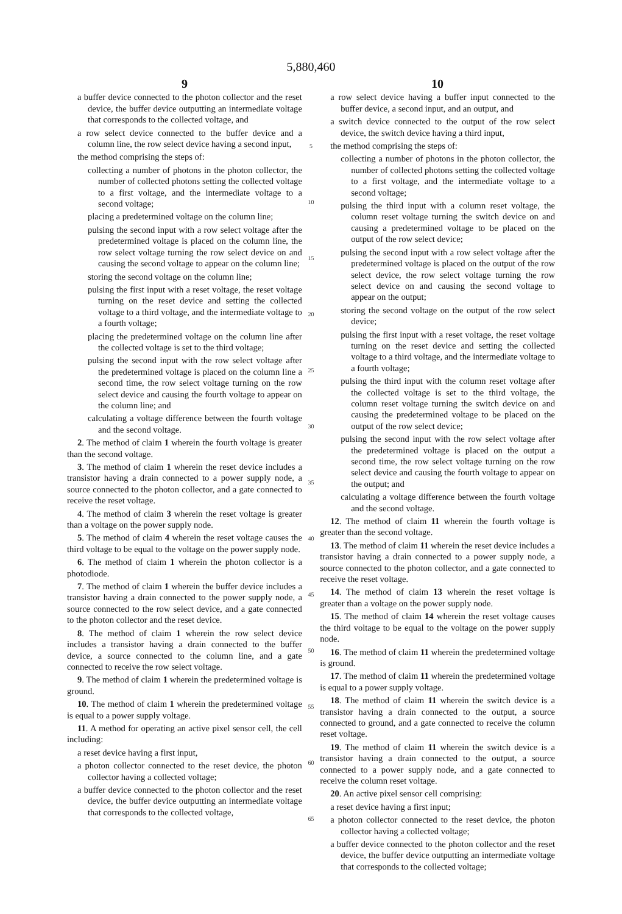5,880,460
9
a buffer device connected to the photon collector and the reset device, the buffer device outputting an intermediate voltage that corresponds to the collected voltage, and
a row select device connected to the buffer device and a column line, the row select device having a second input,
the method comprising the steps of:
collecting a number of photons in the photon collector, the number of collected photons setting the collected voltage to a first voltage, and the intermediate voltage to a second voltage;
placing a predetermined voltage on the column line;
pulsing the second input with a row select voltage after the predetermined voltage is placed on the column line, the row select voltage turning the row select device on and causing the second voltage to appear on the column line;
storing the second voltage on the column line;
pulsing the first input with a reset voltage, the reset voltage turning on the reset device and setting the collected voltage to a third voltage, and the intermediate voltage to a fourth voltage;
placing the predetermined voltage on the column line after the collected voltage is set to the third voltage;
pulsing the second input with the row select voltage after the predetermined voltage is placed on the column line a second time, the row select voltage turning on the row select device and causing the fourth voltage to appear on the column line; and
calculating a voltage difference between the fourth voltage and the second voltage.
2. The method of claim 1 wherein the fourth voltage is greater than the second voltage.
3. The method of claim 1 wherein the reset device includes a transistor having a drain connected to a power supply node, a source connected to the photon collector, and a gate connected to receive the reset voltage.
4. The method of claim 3 wherein the reset voltage is greater than a voltage on the power supply node.
5. The method of claim 4 wherein the reset voltage causes the third voltage to be equal to the voltage on the power supply node.
6. The method of claim 1 wherein the photon collector is a photodiode.
7. The method of claim 1 wherein the buffer device includes a transistor having a drain connected to the power supply node, a source connected to the row select device, and a gate connected to the photon collector and the reset device.
8. The method of claim 1 wherein the row select device includes a transistor having a drain connected to the buffer device, a source connected to the column line, and a gate connected to receive the row select voltage.
9. The method of claim 1 wherein the predetermined voltage is ground.
10. The method of claim 1 wherein the predetermined voltage is equal to a power supply voltage.
11. A method for operating an active pixel sensor cell, the cell including:
a reset device having a first input,
a photon collector connected to the reset device, the photon collector having a collected voltage;
a buffer device connected to the photon collector and the reset device, the buffer device outputting an intermediate voltage that corresponds to the collected voltage,
5
10
15
20
25
30
35
40
45
50
55
60
65
10
a row select device having a buffer input connected to the buffer device, a second input, and an output, and
a switch device connected to the output of the row select device, the switch device having a third input,
the method comprising the steps of:
collecting a number of photons in the photon collector, the number of collected photons setting the collected voltage to a first voltage, and the intermediate voltage to a second voltage;
pulsing the third input with a column reset voltage, the column reset voltage turning the switch device on and causing a predetermined voltage to be placed on the output of the row select device;
pulsing the second input with a row select voltage after the predetermined voltage is placed on the output of the row select device, the row select voltage turning the row select device on and causing the second voltage to appear on the output;
storing the second voltage on the output of the row select device;
pulsing the first input with a reset voltage, the reset voltage turning on the reset device and setting the collected voltage to a third voltage, and the intermediate voltage to a fourth voltage;
pulsing the third input with the column reset voltage after the collected voltage is set to the third voltage, the column reset voltage turning the switch device on and causing the predetermined voltage to be placed on the output of the row select device;
pulsing the second input with the row select voltage after the predetermined voltage is placed on the output a second time, the row select voltage turning on the row select device and causing the fourth voltage to appear on the output; and
calculating a voltage difference between the fourth voltage and the second voltage.
12. The method of claim 11 wherein the fourth voltage is greater than the second voltage.
13. The method of claim 11 wherein the reset device includes a transistor having a drain connected to a power supply node, a source connected to the photon collector, and a gate connected to receive the reset voltage.
14. The method of claim 13 wherein the reset voltage is greater than a voltage on the power supply node.
15. The method of claim 14 wherein the reset voltage causes the third voltage to be equal to the voltage on the power supply node.
16. The method of claim 11 wherein the predetermined voltage is ground.
17. The method of claim 11 wherein the predetermined voltage is equal to a power supply voltage.
18. The method of claim 11 wherein the switch device is a transistor having a drain connected to the output, a source connected to ground, and a gate connected to receive the column reset voltage.
19. The method of claim 11 wherein the switch device is a transistor having a drain connected to the output, a source connected to a power supply node, and a gate connected to receive the column reset voltage.
20. An active pixel sensor cell comprising:
a reset device having a first input;
a photon collector connected to the reset device, the photon collector having a collected voltage;
a buffer device connected to the photon collector and the reset device, the buffer device outputting an intermediate voltage that corresponds to the collected voltage;